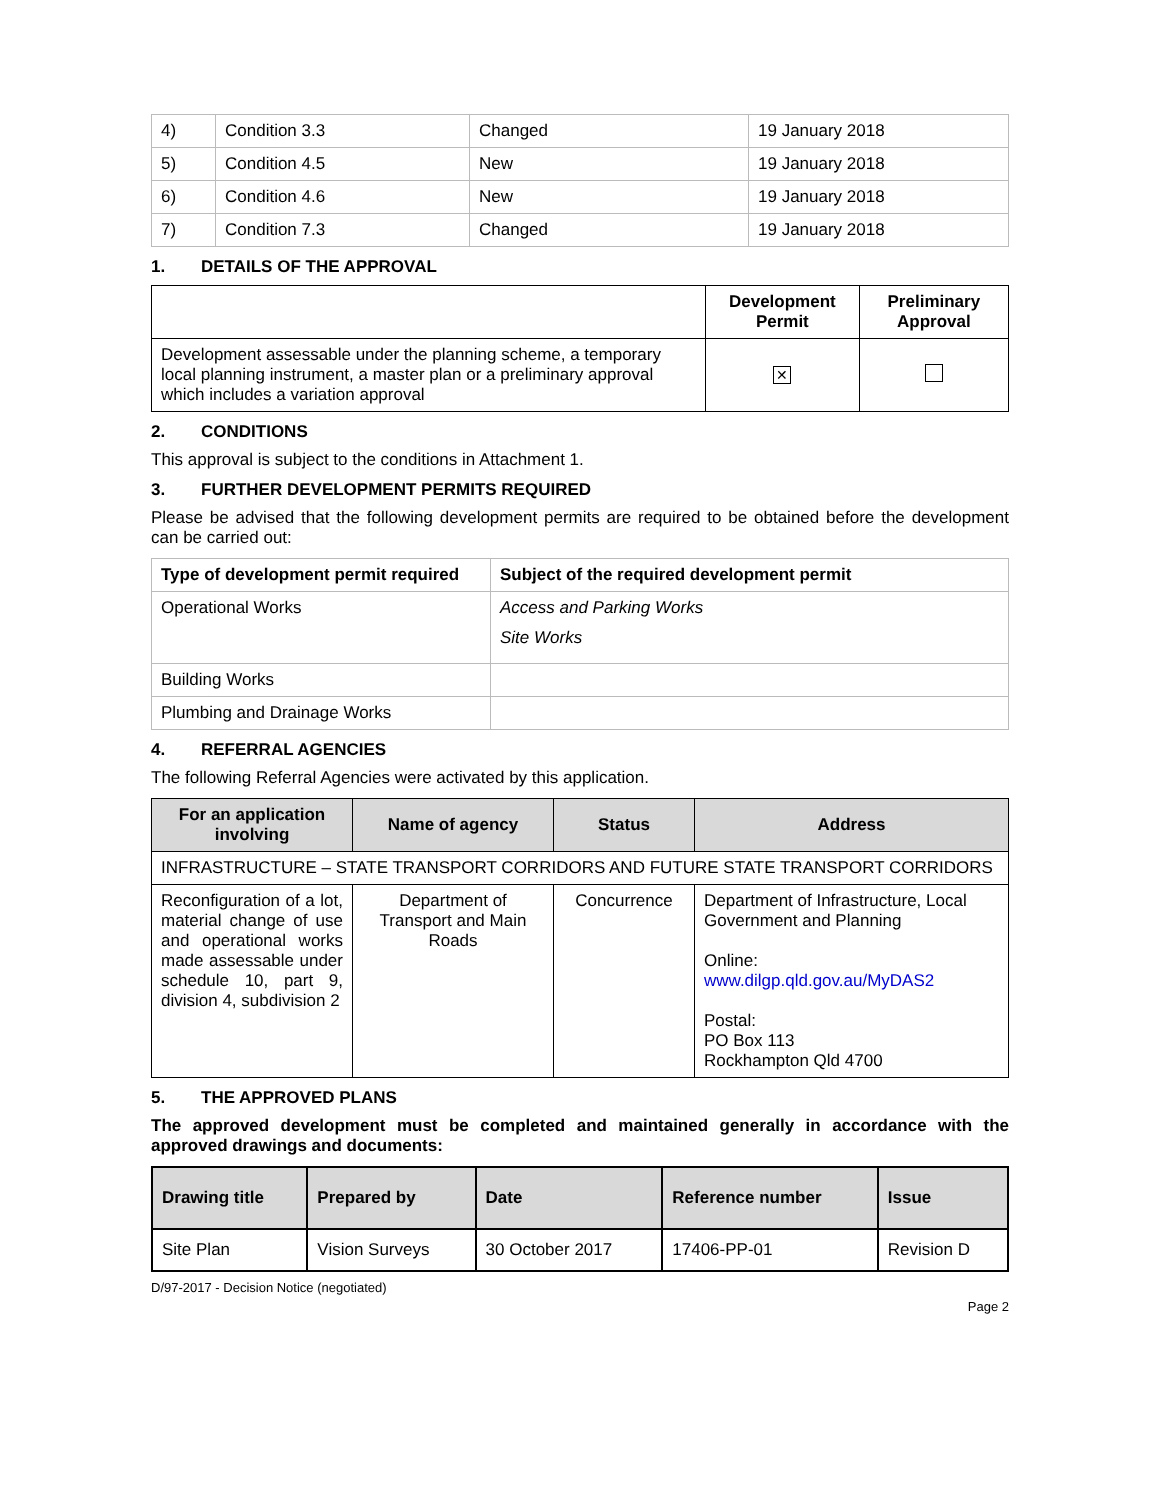| 4) | Condition 3.3 | Changed | 19 January 2018 |
| 5) | Condition 4.5 | New | 19 January 2018 |
| 6) | Condition 4.6 | New | 19 January 2018 |
| 7) | Condition 7.3 | Changed | 19 January 2018 |
1. DETAILS OF THE APPROVAL
| | Development Permit | Preliminary Approval |
| --- | --- | --- |
| Development assessable under the planning scheme, a temporary local planning instrument, a master plan or a preliminary approval which includes a variation approval | ✕ | |
2. CONDITIONS
This approval is subject to the conditions in Attachment 1.
3. FURTHER DEVELOPMENT PERMITS REQUIRED
Please be advised that the following development permits are required to be obtained before the development can be carried out:
| Type of development permit required | Subject of the required development permit |
| --- | --- |
| Operational Works | Access and Parking Works Site Works |
| Building Works | |
| Plumbing and Drainage Works | |
4. REFERRAL AGENCIES
The following Referral Agencies were activated by this application.
| For an application involving | Name of agency | Status | Address |
| --- | --- | --- | --- |
| INFRASTRUCTURE – STATE TRANSPORT CORRIDORS AND FUTURE STATE TRANSPORT CORRIDORS | | | |
| Reconfiguration of a lot, material change of use and operational works made assessable under schedule 10, part 9, division 4, subdivision 2 | Department of Transport and Main Roads | Concurrence | Department of Infrastructure, Local Government and Planning Online: www.dilgp.qld.gov.au/MyDAS2 Postal: PO Box 113 Rockhampton Qld 4700 |
5. THE APPROVED PLANS
The approved development must be completed and maintained generally in accordance with the approved drawings and documents:
| Drawing title | Prepared by | Date | Reference number | Issue |
| --- | --- | --- | --- | --- |
| Site Plan | Vision Surveys | 30 October 2017 | 17406-PP-01 | Revision D |
D/97-2017 - Decision Notice (negotiated)
Page 2